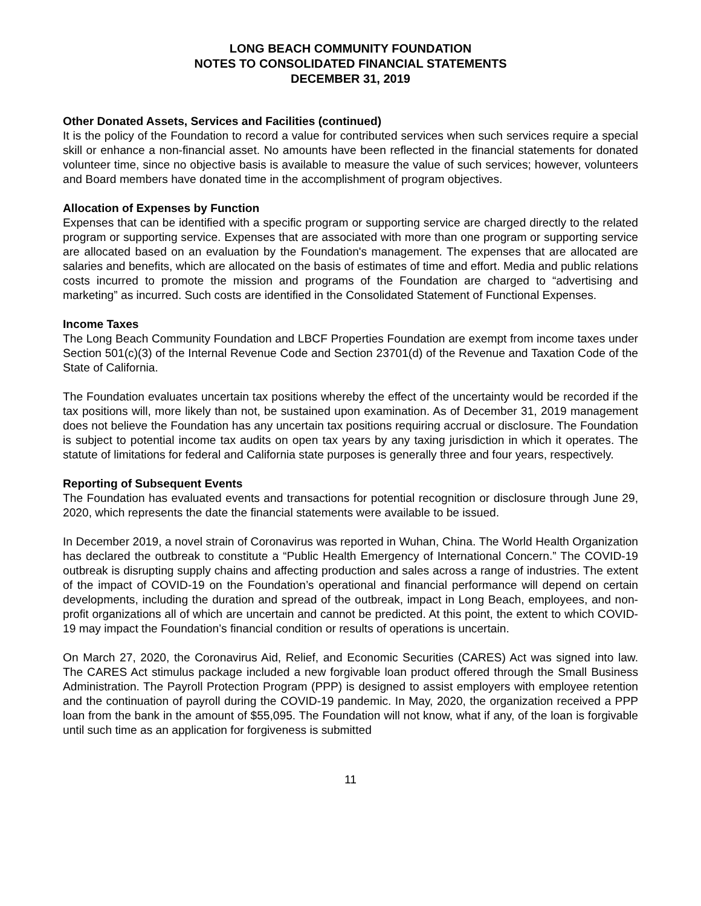LONG BEACH COMMUNITY FOUNDATION
NOTES TO CONSOLIDATED FINANCIAL STATEMENTS
DECEMBER 31, 2019
Other Donated Assets, Services and Facilities (continued)
It is the policy of the Foundation to record a value for contributed services when such services require a special skill or enhance a non-financial asset. No amounts have been reflected in the financial statements for donated volunteer time, since no objective basis is available to measure the value of such services; however, volunteers and Board members have donated time in the accomplishment of program objectives.
Allocation of Expenses by Function
Expenses that can be identified with a specific program or supporting service are charged directly to the related program or supporting service. Expenses that are associated with more than one program or supporting service are allocated based on an evaluation by the Foundation's management. The expenses that are allocated are salaries and benefits, which are allocated on the basis of estimates of time and effort. Media and public relations costs incurred to promote the mission and programs of the Foundation are charged to “advertising and marketing” as incurred. Such costs are identified in the Consolidated Statement of Functional Expenses.
Income Taxes
The Long Beach Community Foundation and LBCF Properties Foundation are exempt from income taxes under Section 501(c)(3) of the Internal Revenue Code and Section 23701(d) of the Revenue and Taxation Code of the State of California.
The Foundation evaluates uncertain tax positions whereby the effect of the uncertainty would be recorded if the tax positions will, more likely than not, be sustained upon examination. As of December 31, 2019 management does not believe the Foundation has any uncertain tax positions requiring accrual or disclosure. The Foundation is subject to potential income tax audits on open tax years by any taxing jurisdiction in which it operates. The statute of limitations for federal and California state purposes is generally three and four years, respectively.
Reporting of Subsequent Events
The Foundation has evaluated events and transactions for potential recognition or disclosure through June 29, 2020, which represents the date the financial statements were available to be issued.
In December 2019, a novel strain of Coronavirus was reported in Wuhan, China. The World Health Organization has declared the outbreak to constitute a “Public Health Emergency of International Concern.” The COVID-19 outbreak is disrupting supply chains and affecting production and sales across a range of industries. The extent of the impact of COVID-19 on the Foundation’s operational and financial performance will depend on certain developments, including the duration and spread of the outbreak, impact in Long Beach, employees, and non-profit organizations all of which are uncertain and cannot be predicted. At this point, the extent to which COVID-19 may impact the Foundation’s financial condition or results of operations is uncertain.
On March 27, 2020, the Coronavirus Aid, Relief, and Economic Securities (CARES) Act was signed into law. The CARES Act stimulus package included a new forgivable loan product offered through the Small Business Administration. The Payroll Protection Program (PPP) is designed to assist employers with employee retention and the continuation of payroll during the COVID-19 pandemic. In May, 2020, the organization received a PPP loan from the bank in the amount of $55,095. The Foundation will not know, what if any, of the loan is forgivable until such time as an application for forgiveness is submitted
11